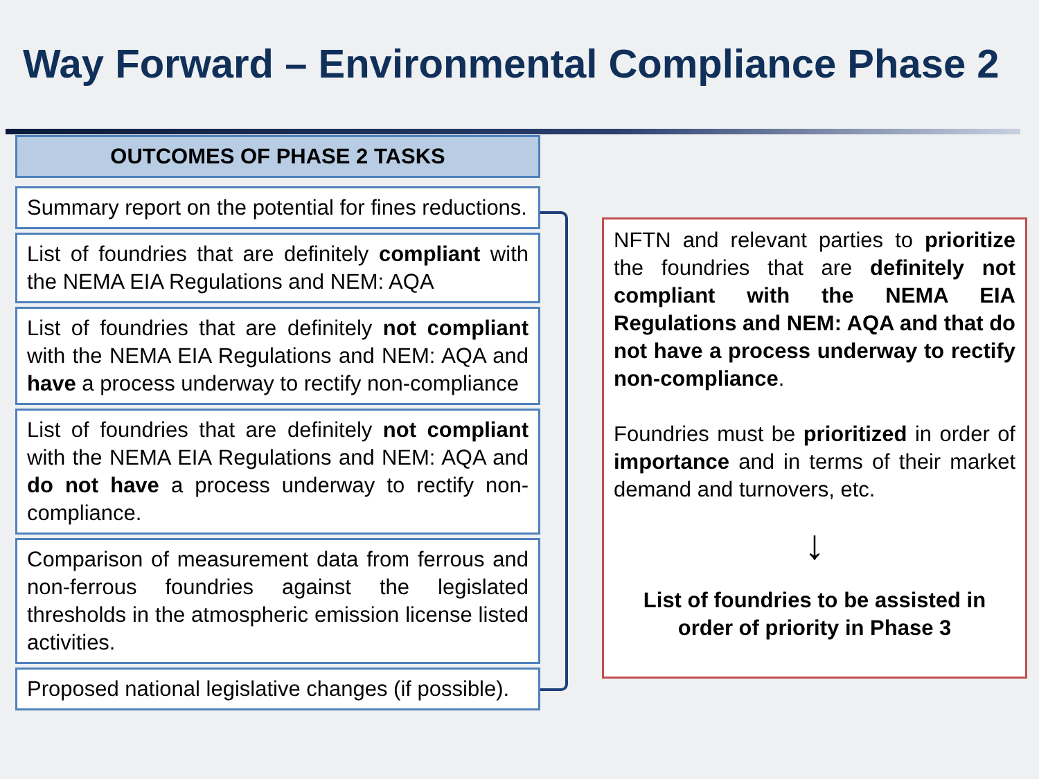Way Forward – Environmental Compliance Phase 2
OUTCOMES OF PHASE 2 TASKS
Summary report on the potential for fines reductions.
List of foundries that are definitely compliant with the NEMA EIA Regulations and NEM: AQA
List of foundries that are definitely not compliant with the NEMA EIA Regulations and NEM: AQA and have a process underway to rectify non-compliance
List of foundries that are definitely not compliant with the NEMA EIA Regulations and NEM: AQA and do not have a process underway to rectify non-compliance.
Comparison of measurement data from ferrous and non-ferrous foundries against the legislated thresholds in the atmospheric emission license listed activities.
Proposed national legislative changes (if possible).
NFTN and relevant parties to prioritize the foundries that are definitely not compliant with the NEMA EIA Regulations and NEM: AQA and that do not have a process underway to rectify non-compliance.
Foundries must be prioritized in order of importance and in terms of their market demand and turnovers, etc.
↓
List of foundries to be assisted in order of priority in Phase 3